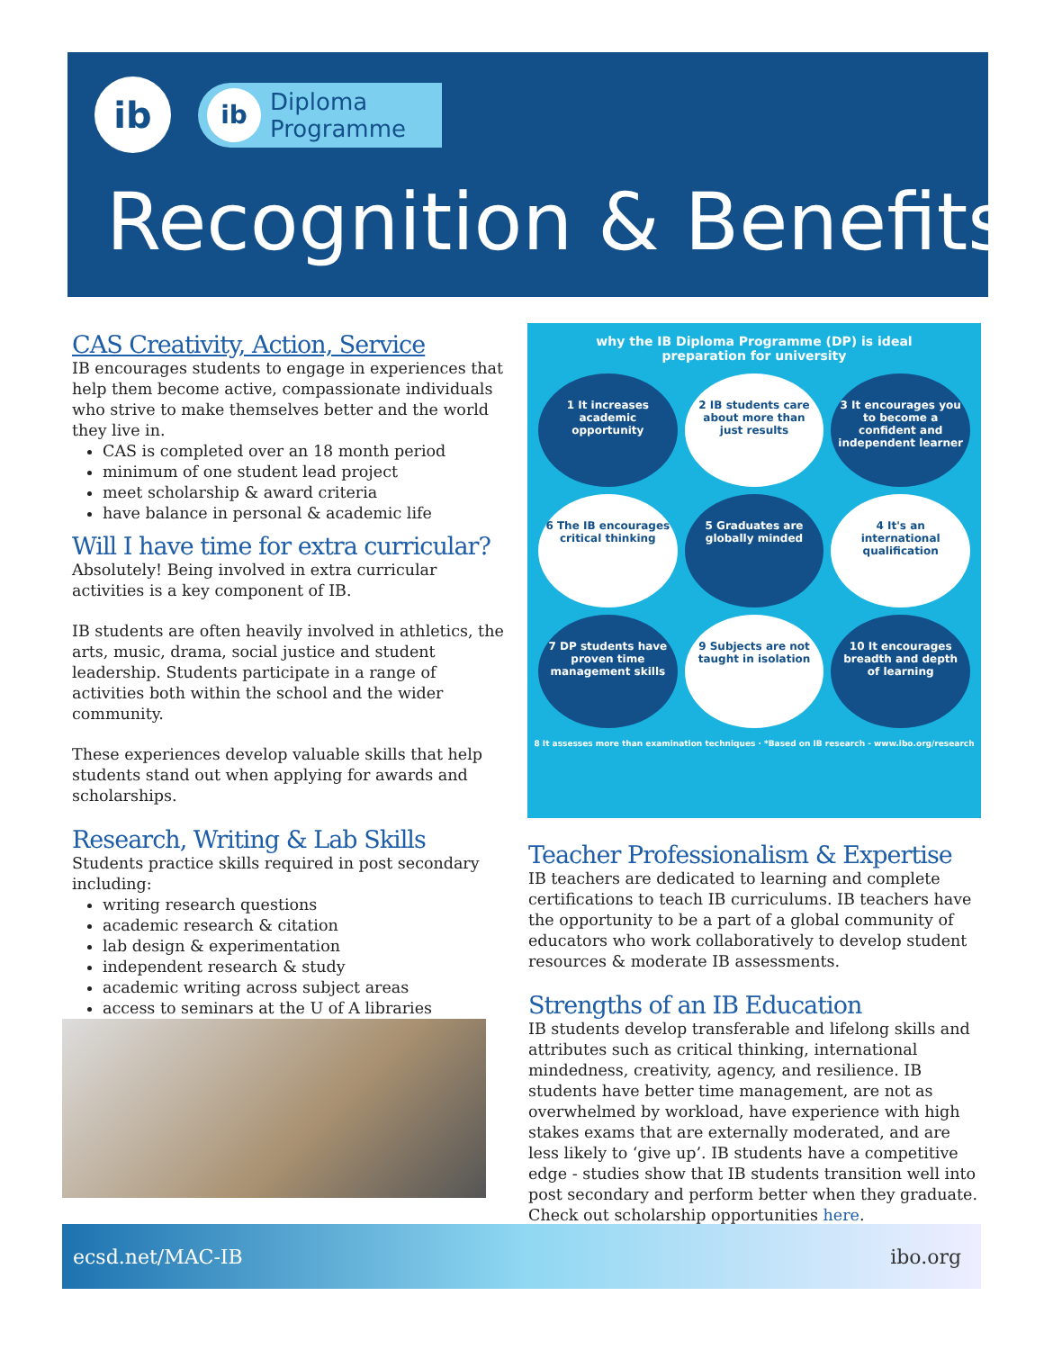ib
ib Diploma
Programme
Recognition & Benefits
CAS Creativity, Action, Service
IB encourages students to engage in experiences that help them become active, compassionate individuals who strive to make themselves better and the world they live in.
CAS is completed over an 18 month period
minimum of one student lead project
meet scholarship & award criteria
have balance in personal & academic life
Will I have time for extra curricular?
Absolutely! Being involved in extra curricular activities is a key component of IB.
IB students are often heavily involved in athletics, the arts, music, drama, social justice and student leadership. Students participate in a range of activities both within the school and the wider community.
These experiences develop valuable skills that help students stand out when applying for awards and scholarships.
Research, Writing & Lab Skills
Students practice skills required in post secondary including:
writing research questions
academic research & citation
lab design & experimentation
independent research & study
academic writing across subject areas
access to seminars at the U of A libraries
why the IB Diploma Programme (DP) is ideal
preparation for university
1 It increases academic opportunity
2 IB students care about more than just results
3 It encourages you to become a confident and independent learner
6 The IB encourages critical thinking
5 Graduates are globally minded
4 It's an international qualification
7 DP students have proven time management skills
9 Subjects are not taught in isolation
10 It encourages breadth and depth of learning
8 It assesses more than examination techniques · *Based on IB research - www.ibo.org/research
Teacher Professionalism & Expertise
IB teachers are dedicated to learning and complete certifications to teach IB curriculums. IB teachers have the opportunity to be a part of a global community of educators who work collaboratively to develop student resources & moderate IB assessments.
Strengths of an IB Education
IB students develop transferable and lifelong skills and attributes such as critical thinking, international mindedness, creativity, agency, and resilience. IB students have better time management, are not as overwhelmed by workload, have experience with high stakes exams that are externally moderated, and are less likely to ‘give up’. IB students have a competitive edge - studies show that IB students transition well into post secondary and perform better when they graduate. Check out scholarship opportunities here.
ecsd.net/MAC-IB ibo.org